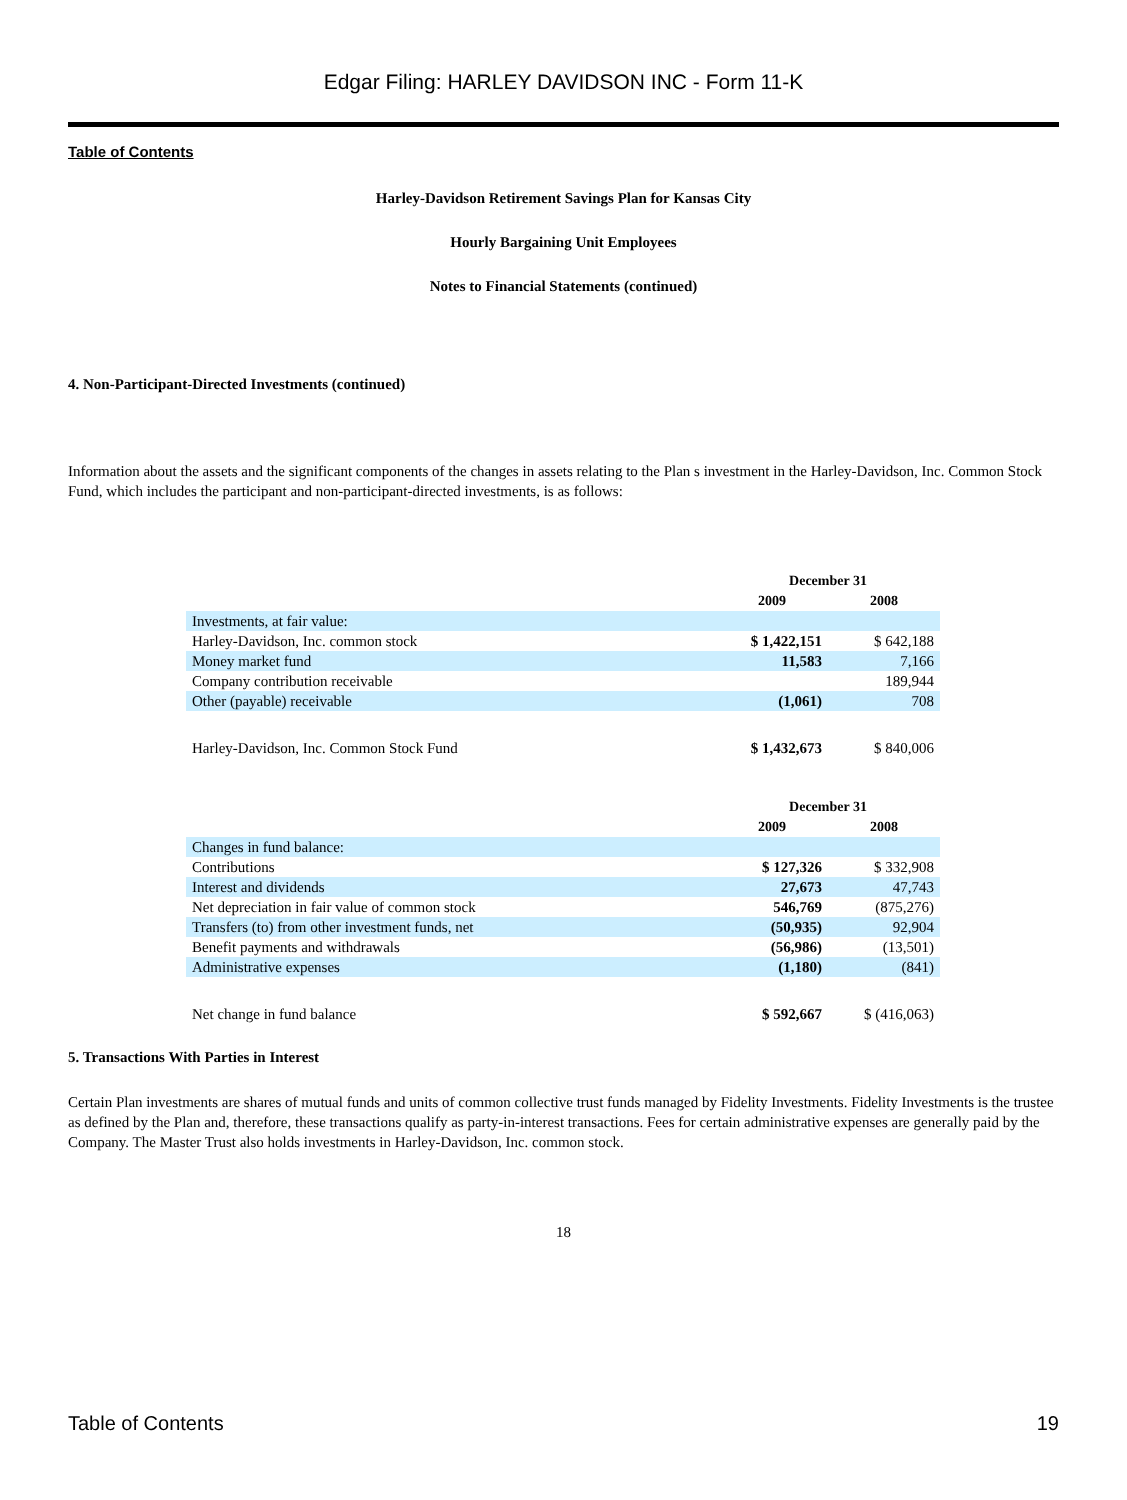Edgar Filing: HARLEY DAVIDSON INC - Form 11-K
Table of Contents
Harley-Davidson Retirement Savings Plan for Kansas City
Hourly Bargaining Unit Employees
Notes to Financial Statements (continued)
4. Non-Participant-Directed Investments (continued)
Information about the assets and the significant components of the changes in assets relating to the Plan s investment in the Harley-Davidson, Inc. Common Stock Fund, which includes the participant and non-participant-directed investments, is as follows:
| | December 31 | |
| --- | --- | --- |
| | 2009 | 2008 |
| Investments, at fair value: | | |
| Harley-Davidson, Inc. common stock | $ 1,422,151 | $ 642,188 |
| Money market fund | 11,583 | 7,166 |
| Company contribution receivable | | 189,944 |
| Other (payable) receivable | (1,061) | 708 |
| Harley-Davidson, Inc. Common Stock Fund | $ 1,432,673 | $ 840,006 |
| | December 31 | |
| --- | --- | --- |
| | 2009 | 2008 |
| Changes in fund balance: | | |
| Contributions | $ 127,326 | $ 332,908 |
| Interest and dividends | 27,673 | 47,743 |
| Net depreciation in fair value of common stock | 546,769 | (875,276) |
| Transfers (to) from other investment funds, net | (50,935) | 92,904 |
| Benefit payments and withdrawals | (56,986) | (13,501) |
| Administrative expenses | (1,180) | (841) |
| Net change in fund balance | $ 592,667 | $ (416,063) |
5. Transactions With Parties in Interest
Certain Plan investments are shares of mutual funds and units of common collective trust funds managed by Fidelity Investments. Fidelity Investments is the trustee as defined by the Plan and, therefore, these transactions qualify as party-in-interest transactions. Fees for certain administrative expenses are generally paid by the Company. The Master Trust also holds investments in Harley-Davidson, Inc. common stock.
18
Table of Contents 19